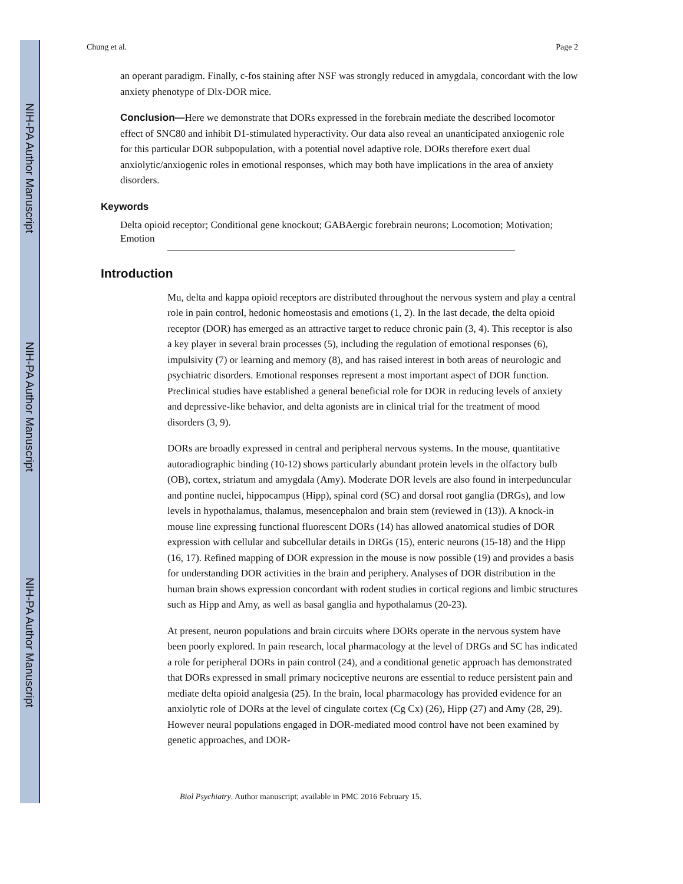NIH-PA Author Manuscript
NIH-PA Author Manuscript
NIH-PA Author Manuscript
Chung et al. Page 2
an operant paradigm. Finally, c-fos staining after NSF was strongly reduced in amygdala, concordant with the low anxiety phenotype of Dlx-DOR mice.
Conclusion—Here we demonstrate that DORs expressed in the forebrain mediate the described locomotor effect of SNC80 and inhibit D1-stimulated hyperactivity. Our data also reveal an unanticipated anxiogenic role for this particular DOR subpopulation, with a potential novel adaptive role. DORs therefore exert dual anxiolytic/anxiogenic roles in emotional responses, which may both have implications in the area of anxiety disorders.
Keywords
Delta opioid receptor; Conditional gene knockout; GABAergic forebrain neurons; Locomotion; Motivation; Emotion
Introduction
Mu, delta and kappa opioid receptors are distributed throughout the nervous system and play a central role in pain control, hedonic homeostasis and emotions (1, 2). In the last decade, the delta opioid receptor (DOR) has emerged as an attractive target to reduce chronic pain (3, 4). This receptor is also a key player in several brain processes (5), including the regulation of emotional responses (6), impulsivity (7) or learning and memory (8), and has raised interest in both areas of neurologic and psychiatric disorders. Emotional responses represent a most important aspect of DOR function. Preclinical studies have established a general beneficial role for DOR in reducing levels of anxiety and depressive-like behavior, and delta agonists are in clinical trial for the treatment of mood disorders (3, 9).
DORs are broadly expressed in central and peripheral nervous systems. In the mouse, quantitative autoradiographic binding (10-12) shows particularly abundant protein levels in the olfactory bulb (OB), cortex, striatum and amygdala (Amy). Moderate DOR levels are also found in interpeduncular and pontine nuclei, hippocampus (Hipp), spinal cord (SC) and dorsal root ganglia (DRGs), and low levels in hypothalamus, thalamus, mesencephalon and brain stem (reviewed in (13)). A knock-in mouse line expressing functional fluorescent DORs (14) has allowed anatomical studies of DOR expression with cellular and subcellular details in DRGs (15), enteric neurons (15-18) and the Hipp (16, 17). Refined mapping of DOR expression in the mouse is now possible (19) and provides a basis for understanding DOR activities in the brain and periphery. Analyses of DOR distribution in the human brain shows expression concordant with rodent studies in cortical regions and limbic structures such as Hipp and Amy, as well as basal ganglia and hypothalamus (20-23).
At present, neuron populations and brain circuits where DORs operate in the nervous system have been poorly explored. In pain research, local pharmacology at the level of DRGs and SC has indicated a role for peripheral DORs in pain control (24), and a conditional genetic approach has demonstrated that DORs expressed in small primary nociceptive neurons are essential to reduce persistent pain and mediate delta opioid analgesia (25). In the brain, local pharmacology has provided evidence for an anxiolytic role of DORs at the level of cingulate cortex (Cg Cx) (26), Hipp (27) and Amy (28, 29). However neural populations engaged in DOR-mediated mood control have not been examined by genetic approaches, and DOR-
Biol Psychiatry. Author manuscript; available in PMC 2016 February 15.